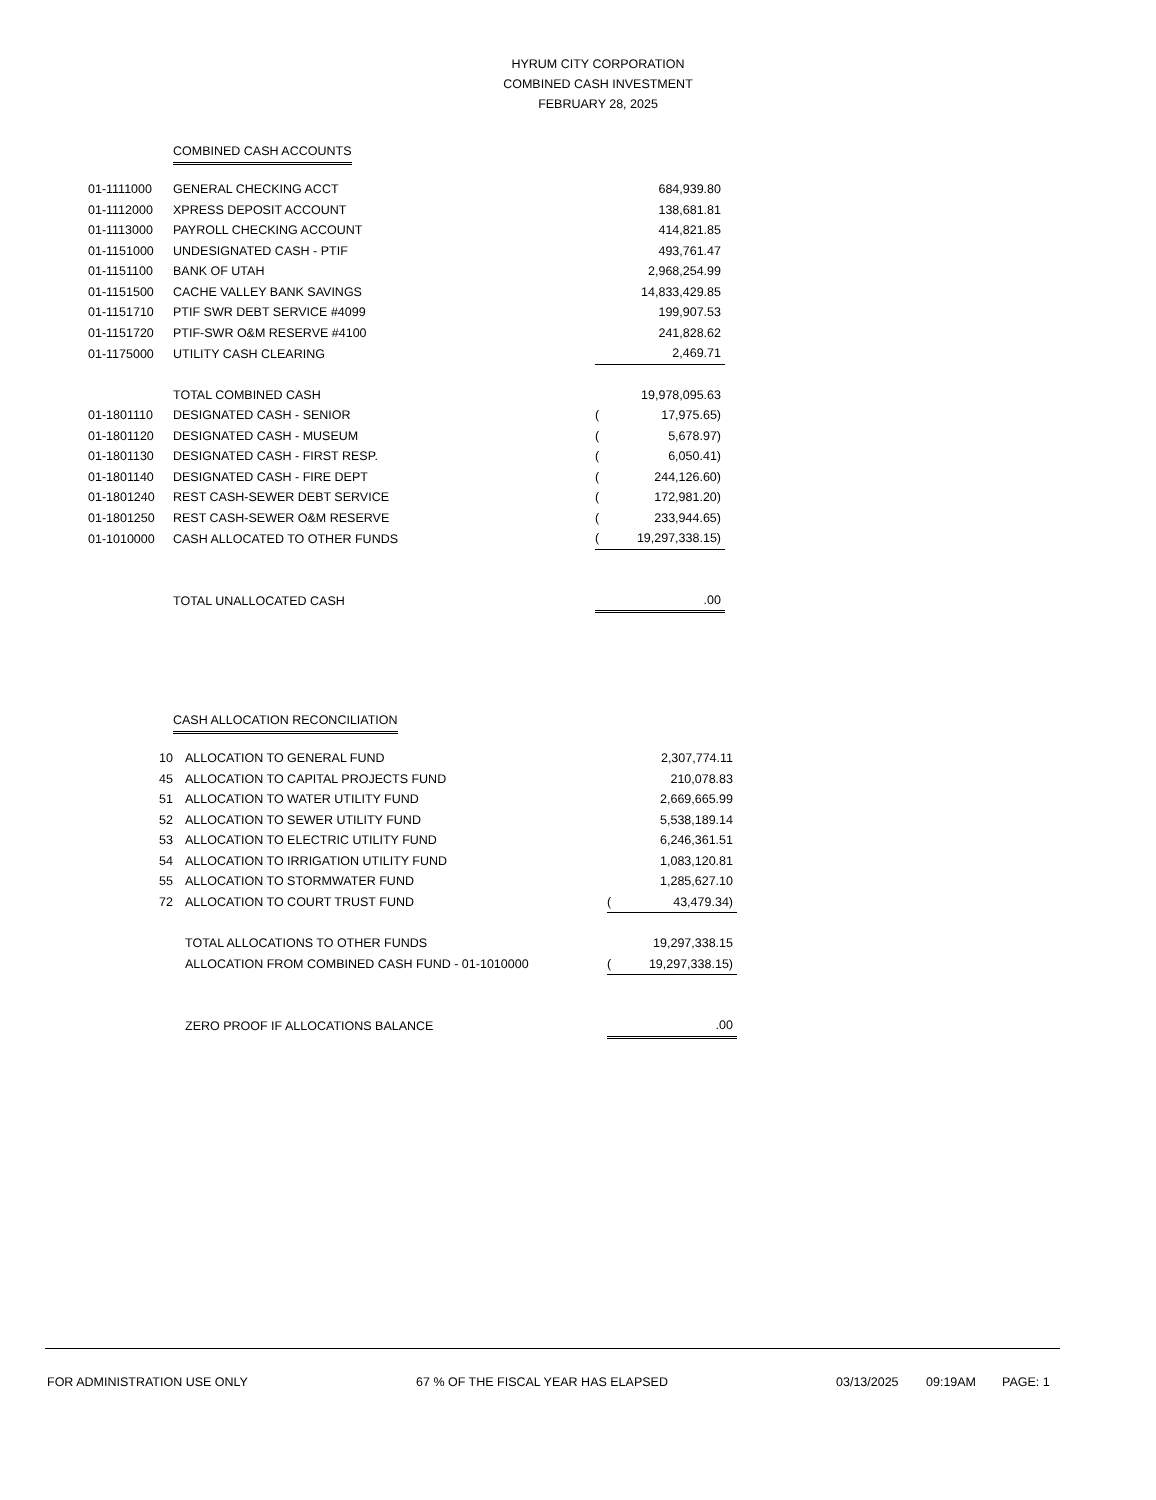HYRUM CITY CORPORATION
COMBINED CASH INVESTMENT
FEBRUARY 28, 2025
COMBINED CASH ACCOUNTS
| 01-1111000 | GENERAL CHECKING ACCT | | 684,939.80 |
| 01-1112000 | XPRESS DEPOSIT ACCOUNT | | 138,681.81 |
| 01-1113000 | PAYROLL CHECKING ACCOUNT | | 414,821.85 |
| 01-1151000 | UNDESIGNATED CASH - PTIF | | 493,761.47 |
| 01-1151100 | BANK OF UTAH | | 2,968,254.99 |
| 01-1151500 | CACHE VALLEY BANK SAVINGS | | 14,833,429.85 |
| 01-1151710 | PTIF SWR DEBT SERVICE #4099 | | 199,907.53 |
| 01-1151720 | PTIF-SWR O&M RESERVE #4100 | | 241,828.62 |
| 01-1175000 | UTILITY CASH CLEARING | | 2,469.71 |
| | TOTAL COMBINED CASH | | 19,978,095.63 |
| 01-1801110 | DESIGNATED CASH - SENIOR | ( | 17,975.65) |
| 01-1801120 | DESIGNATED CASH - MUSEUM | ( | 5,678.97) |
| 01-1801130 | DESIGNATED CASH - FIRST RESP. | ( | 6,050.41) |
| 01-1801140 | DESIGNATED CASH - FIRE DEPT | ( | 244,126.60) |
| 01-1801240 | REST CASH-SEWER DEBT SERVICE | ( | 172,981.20) |
| 01-1801250 | REST CASH-SEWER O&M RESERVE | ( | 233,944.65) |
| 01-1010000 | CASH ALLOCATED TO OTHER FUNDS | ( | 19,297,338.15) |
| | TOTAL UNALLOCATED CASH | | .00 |
CASH ALLOCATION RECONCILIATION
| 10 | ALLOCATION TO GENERAL FUND | | 2,307,774.11 |
| 45 | ALLOCATION TO CAPITAL PROJECTS FUND | | 210,078.83 |
| 51 | ALLOCATION TO WATER UTILITY FUND | | 2,669,665.99 |
| 52 | ALLOCATION TO SEWER UTILITY FUND | | 5,538,189.14 |
| 53 | ALLOCATION TO ELECTRIC UTILITY FUND | | 6,246,361.51 |
| 54 | ALLOCATION TO IRRIGATION UTILITY FUND | | 1,083,120.81 |
| 55 | ALLOCATION TO STORMWATER FUND | | 1,285,627.10 |
| 72 | ALLOCATION TO COURT TRUST FUND | ( | 43,479.34) |
| | TOTAL ALLOCATIONS TO OTHER FUNDS | | 19,297,338.15 |
| | ALLOCATION FROM COMBINED CASH FUND - 01-1010000 | ( | 19,297,338.15) |
| | ZERO PROOF IF ALLOCATIONS BALANCE | | .00 |
FOR ADMINISTRATION USE ONLY 67 % OF THE FISCAL YEAR HAS ELAPSED 03/13/2025 09:19AM PAGE: 1